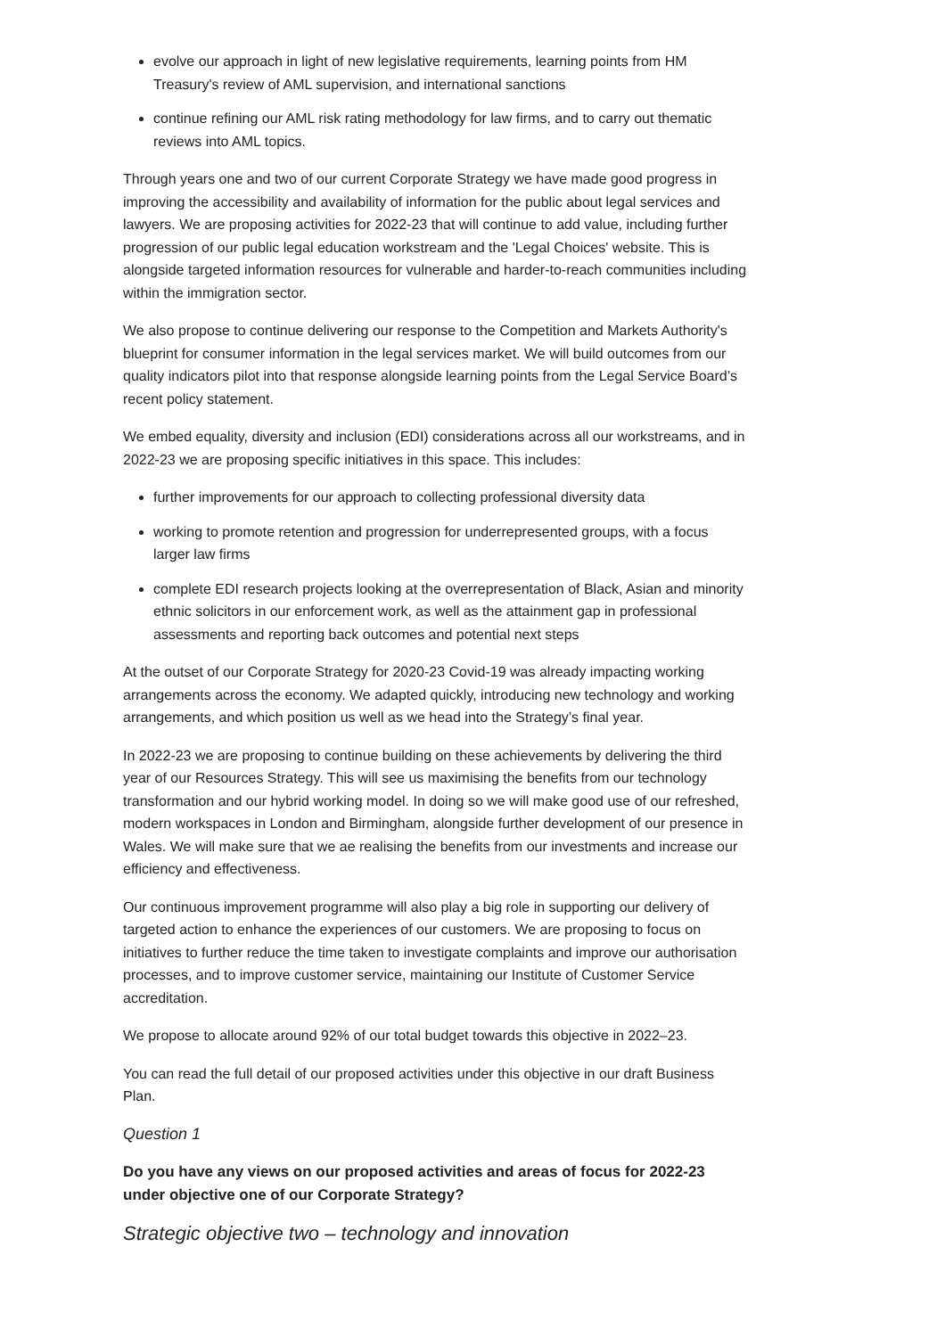evolve our approach in light of new legislative requirements, learning points from HM Treasury's review of AML supervision, and international sanctions
continue refining our AML risk rating methodology for law firms, and to carry out thematic reviews into AML topics.
Through years one and two of our current Corporate Strategy we have made good progress in improving the accessibility and availability of information for the public about legal services and lawyers. We are proposing activities for 2022-23 that will continue to add value, including further progression of our public legal education workstream and the 'Legal Choices' website. This is alongside targeted information resources for vulnerable and harder-to-reach communities including within the immigration sector.
We also propose to continue delivering our response to the Competition and Markets Authority's blueprint for consumer information in the legal services market. We will build outcomes from our quality indicators pilot into that response alongside learning points from the Legal Service Board’s recent policy statement.
We embed equality, diversity and inclusion (EDI) considerations across all our workstreams, and in 2022-23 we are proposing specific initiatives in this space. This includes:
further improvements for our approach to collecting professional diversity data
working to promote retention and progression for underrepresented groups, with a focus larger law firms
complete EDI research projects looking at the overrepresentation of Black, Asian and minority ethnic solicitors in our enforcement work, as well as the attainment gap in professional assessments and reporting back outcomes and potential next steps
At the outset of our Corporate Strategy for 2020-23 Covid-19 was already impacting working arrangements across the economy. We adapted quickly, introducing new technology and working arrangements, and which position us well as we head into the Strategy’s final year.
In 2022-23 we are proposing to continue building on these achievements by delivering the third year of our Resources Strategy. This will see us maximising the benefits from our technology transformation and our hybrid working model. In doing so we will make good use of our refreshed, modern workspaces in London and Birmingham, alongside further development of our presence in Wales. We will make sure that we ae realising the benefits from our investments and increase our efficiency and effectiveness.
Our continuous improvement programme will also play a big role in supporting our delivery of targeted action to enhance the experiences of our customers. We are proposing to focus on initiatives to further reduce the time taken to investigate complaints and improve our authorisation processes, and to improve customer service, maintaining our Institute of Customer Service accreditation.
We propose to allocate around 92% of our total budget towards this objective in 2022–23.
You can read the full detail of our proposed activities under this objective in our draft Business Plan.
Question 1
Do you have any views on our proposed activities and areas of focus for 2022-23 under objective one of our Corporate Strategy?
Strategic objective two – technology and innovation